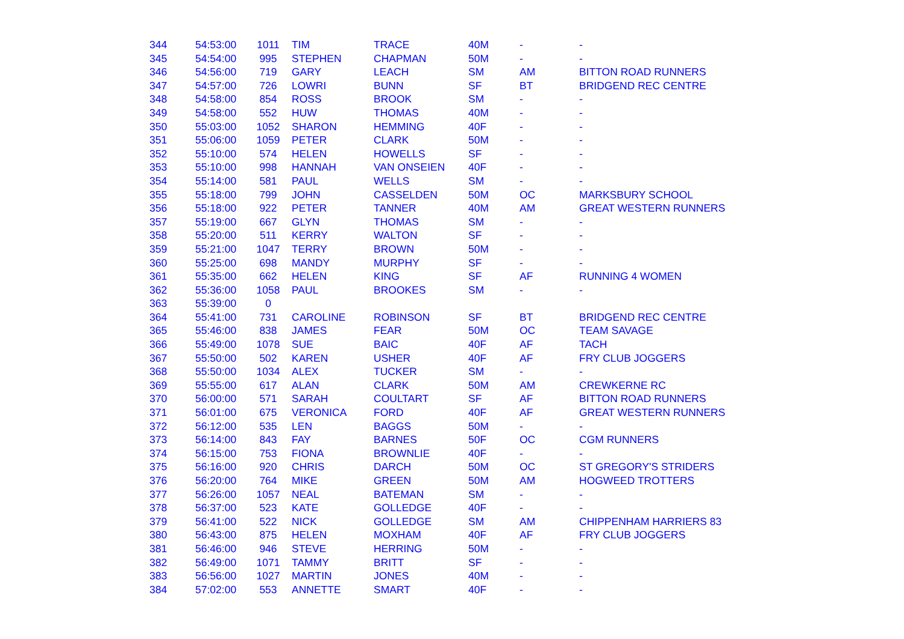| 344 | 54:53:00 | 1011 | TIM | TRACE | 40M | - | - |
| 345 | 54:54:00 | 995 | STEPHEN | CHAPMAN | 50M | - | - |
| 346 | 54:56:00 | 719 | GARY | LEACH | SM | AM | BITTON ROAD RUNNERS |
| 347 | 54:57:00 | 726 | LOWRI | BUNN | SF | BT | BRIDGEND REC CENTRE |
| 348 | 54:58:00 | 854 | ROSS | BROOK | SM | - | - |
| 349 | 54:58:00 | 552 | HUW | THOMAS | 40M | - | - |
| 350 | 55:03:00 | 1052 | SHARON | HEMMING | 40F | - | - |
| 351 | 55:06:00 | 1059 | PETER | CLARK | 50M | - | - |
| 352 | 55:10:00 | 574 | HELEN | HOWELLS | SF | - | - |
| 353 | 55:10:00 | 998 | HANNAH | VAN ONSEIEN | 40F | - | - |
| 354 | 55:14:00 | 581 | PAUL | WELLS | SM | - | - |
| 355 | 55:18:00 | 799 | JOHN | CASSELDEN | 50M | OC | MARKSBURY SCHOOL |
| 356 | 55:18:00 | 922 | PETER | TANNER | 40M | AM | GREAT WESTERN RUNNERS |
| 357 | 55:19:00 | 667 | GLYN | THOMAS | SM | - | - |
| 358 | 55:20:00 | 511 | KERRY | WALTON | SF | - | - |
| 359 | 55:21:00 | 1047 | TERRY | BROWN | 50M | - | - |
| 360 | 55:25:00 | 698 | MANDY | MURPHY | SF | - | - |
| 361 | 55:35:00 | 662 | HELEN | KING | SF | AF | RUNNING 4 WOMEN |
| 362 | 55:36:00 | 1058 | PAUL | BROOKES | SM | - | - |
| 363 | 55:39:00 | 0 | | | | | |
| 364 | 55:41:00 | 731 | CAROLINE | ROBINSON | SF | BT | BRIDGEND REC CENTRE |
| 365 | 55:46:00 | 838 | JAMES | FEAR | 50M | OC | TEAM SAVAGE |
| 366 | 55:49:00 | 1078 | SUE | BAIC | 40F | AF | TACH |
| 367 | 55:50:00 | 502 | KAREN | USHER | 40F | AF | FRY CLUB JOGGERS |
| 368 | 55:50:00 | 1034 | ALEX | TUCKER | SM | - | - |
| 369 | 55:55:00 | 617 | ALAN | CLARK | 50M | AM | CREWKERNE RC |
| 370 | 56:00:00 | 571 | SARAH | COULTART | SF | AF | BITTON ROAD RUNNERS |
| 371 | 56:01:00 | 675 | VERONICA | FORD | 40F | AF | GREAT WESTERN RUNNERS |
| 372 | 56:12:00 | 535 | LEN | BAGGS | 50M | - | - |
| 373 | 56:14:00 | 843 | FAY | BARNES | 50F | OC | CGM RUNNERS |
| 374 | 56:15:00 | 753 | FIONA | BROWNLIE | 40F | - | - |
| 375 | 56:16:00 | 920 | CHRIS | DARCH | 50M | OC | ST GREGORY'S STRIDERS |
| 376 | 56:20:00 | 764 | MIKE | GREEN | 50M | AM | HOGWEED TROTTERS |
| 377 | 56:26:00 | 1057 | NEAL | BATEMAN | SM | - | - |
| 378 | 56:37:00 | 523 | KATE | GOLLEDGE | 40F | - | - |
| 379 | 56:41:00 | 522 | NICK | GOLLEDGE | SM | AM | CHIPPENHAM HARRIERS 83 |
| 380 | 56:43:00 | 875 | HELEN | MOXHAM | 40F | AF | FRY CLUB JOGGERS |
| 381 | 56:46:00 | 946 | STEVE | HERRING | 50M | - | - |
| 382 | 56:49:00 | 1071 | TAMMY | BRITT | SF | - | - |
| 383 | 56:56:00 | 1027 | MARTIN | JONES | 40M | - | - |
| 384 | 57:02:00 | 553 | ANNETTE | SMART | 40F | - | - |